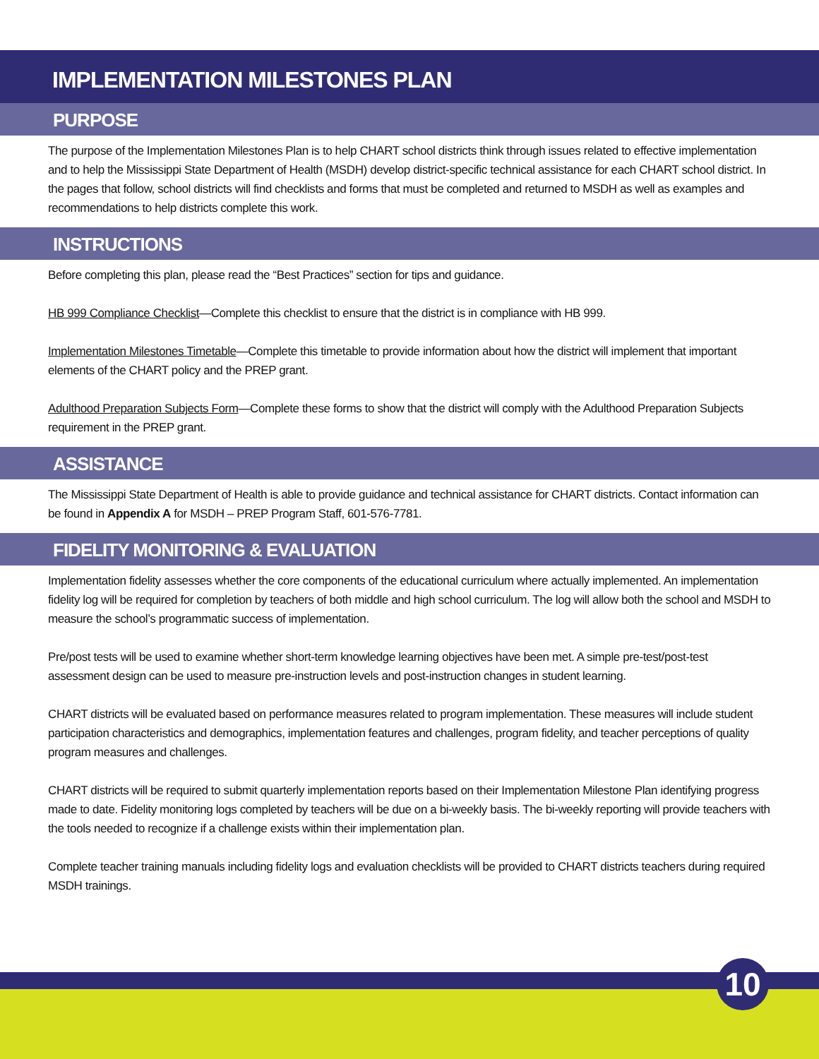IMPLEMENTATION MILESTONES PLAN
PURPOSE
The purpose of the Implementation Milestones Plan is to help CHART school districts think through issues related to effective implementation and to help the Mississippi State Department of Health (MSDH) develop district-specific technical assistance for each CHART school district. In the pages that follow, school districts will find checklists and forms that must be completed and returned to MSDH as well as examples and recommendations to help districts complete this work.
INSTRUCTIONS
Before completing this plan, please read the “Best Practices” section for tips and guidance.
HB 999 Compliance Checklist—Complete this checklist to ensure that the district is in compliance with HB 999.
Implementation Milestones Timetable—Complete this timetable to provide information about how the district will implement that important elements of the CHART policy and the PREP grant.
Adulthood Preparation Subjects Form—Complete these forms to show that the district will comply with the Adulthood Preparation Subjects requirement in the PREP grant.
ASSISTANCE
The Mississippi State Department of Health is able to provide guidance and technical assistance for CHART districts. Contact information can be found in Appendix A for MSDH – PREP Program Staff, 601-576-7781.
FIDELITY MONITORING & EVALUATION
Implementation fidelity assesses whether the core components of the educational curriculum where actually implemented. An implementation fidelity log will be required for completion by teachers of both middle and high school curriculum. The log will allow both the school and MSDH to measure the school’s programmatic success of implementation.
Pre/post tests will be used to examine whether short-term knowledge learning objectives have been met. A simple pre-test/post-test assessment design can be used to measure pre-instruction levels and post-instruction changes in student learning.
CHART districts will be evaluated based on performance measures related to program implementation. These measures will include student participation characteristics and demographics, implementation features and challenges, program fidelity, and teacher perceptions of quality program measures and challenges.
CHART districts will be required to submit quarterly implementation reports based on their Implementation Milestone Plan identifying progress made to date. Fidelity monitoring logs completed by teachers will be due on a bi-weekly basis. The bi-weekly reporting will provide teachers with the tools needed to recognize if a challenge exists within their implementation plan.
Complete teacher training manuals including fidelity logs and evaluation checklists will be provided to CHART districts teachers during required MSDH trainings.
10